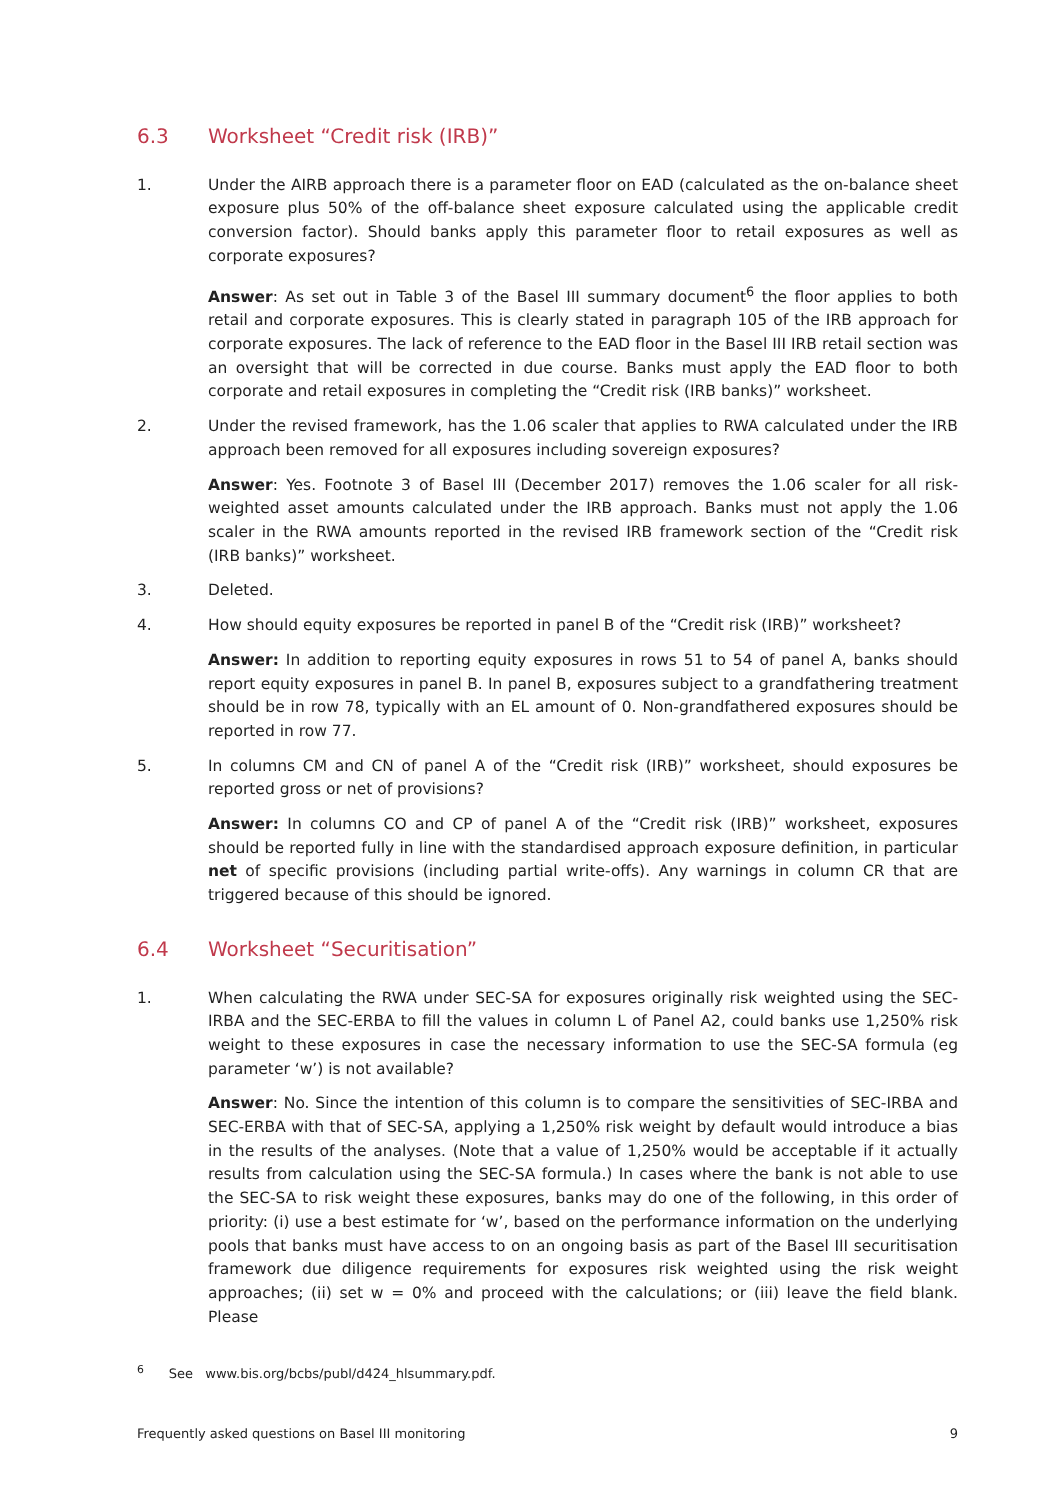6.3 Worksheet “Credit risk (IRB)”
1. Under the AIRB approach there is a parameter floor on EAD (calculated as the on-balance sheet exposure plus 50% of the off-balance sheet exposure calculated using the applicable credit conversion factor). Should banks apply this parameter floor to retail exposures as well as corporate exposures?
Answer: As set out in Table 3 of the Basel III summary document<sup>6</sup> the floor applies to both retail and corporate exposures. This is clearly stated in paragraph 105 of the IRB approach for corporate exposures. The lack of reference to the EAD floor in the Basel III IRB retail section was an oversight that will be corrected in due course. Banks must apply the EAD floor to both corporate and retail exposures in completing the “Credit risk (IRB banks)” worksheet.
2. Under the revised framework, has the 1.06 scaler that applies to RWA calculated under the IRB approach been removed for all exposures including sovereign exposures?
Answer: Yes. Footnote 3 of Basel III (December 2017) removes the 1.06 scaler for all risk-weighted asset amounts calculated under the IRB approach. Banks must not apply the 1.06 scaler in the RWA amounts reported in the revised IRB framework section of the “Credit risk (IRB banks)” worksheet.
3. Deleted.
4. How should equity exposures be reported in panel B of the “Credit risk (IRB)” worksheet?
Answer: In addition to reporting equity exposures in rows 51 to 54 of panel A, banks should report equity exposures in panel B. In panel B, exposures subject to a grandfathering treatment should be in row 78, typically with an EL amount of 0. Non-grandfathered exposures should be reported in row 77.
5. In columns CM and CN of panel A of the “Credit risk (IRB)” worksheet, should exposures be reported gross or net of provisions?
Answer: In columns CO and CP of panel A of the “Credit risk (IRB)” worksheet, exposures should be reported fully in line with the standardised approach exposure definition, in particular net of specific provisions (including partial write-offs). Any warnings in column CR that are triggered because of this should be ignored.
6.4 Worksheet “Securitisation”
1. When calculating the RWA under SEC-SA for exposures originally risk weighted using the SEC-IRBA and the SEC-ERBA to fill the values in column L of Panel A2, could banks use 1,250% risk weight to these exposures in case the necessary information to use the SEC-SA formula (eg parameter ‘w’) is not available?
Answer: No. Since the intention of this column is to compare the sensitivities of SEC-IRBA and SEC-ERBA with that of SEC-SA, applying a 1,250% risk weight by default would introduce a bias in the results of the analyses. (Note that a value of 1,250% would be acceptable if it actually results from calculation using the SEC-SA formula.) In cases where the bank is not able to use the SEC-SA to risk weight these exposures, banks may do one of the following, in this order of priority: (i) use a best estimate for ‘w’, based on the performance information on the underlying pools that banks must have access to on an ongoing basis as part of the Basel III securitisation framework due diligence requirements for exposures risk weighted using the risk weight approaches; (ii) set w = 0% and proceed with the calculations; or (iii) leave the field blank. Please
<sup>6</sup> See www.bis.org/bcbs/publ/d424_hlsummary.pdf.
Frequently asked questions on Basel III monitoring 9